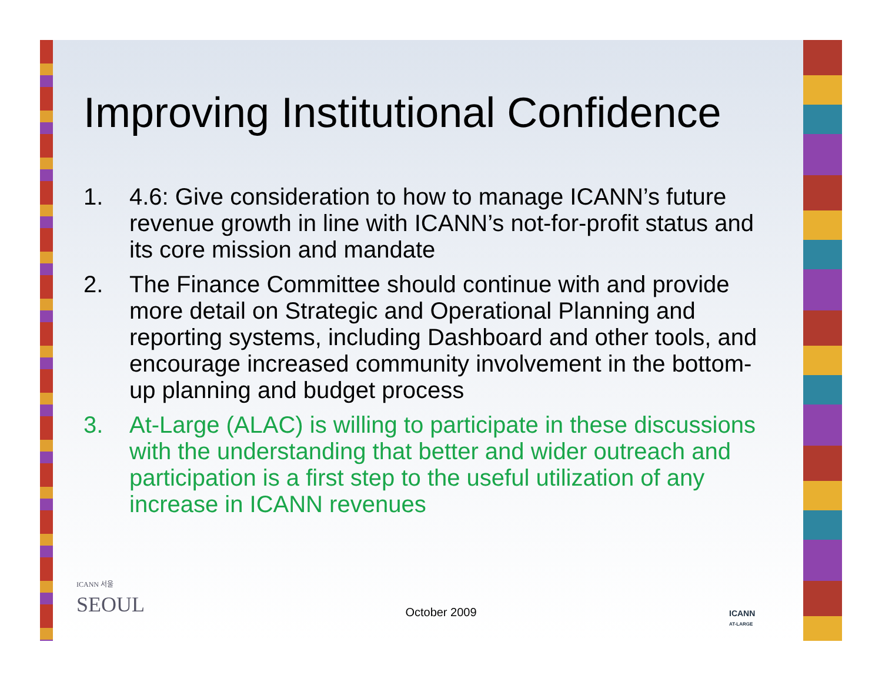Improving Institutional Confidence
1. 4.6: Give consideration to how to manage ICANN’s future revenue growth in line with ICANN’s not-for-profit status and its core mission and mandate
2. The Finance Committee should continue with and provide more detail on Strategic and Operational Planning and reporting systems, including Dashboard and other tools, and encourage increased community involvement in the bottom-up planning and budget process
3. At-Large (ALAC) is willing to participate in these discussions with the understanding that better and wider outreach and participation is a first step to the useful utilization of any increase in ICANN revenues
ICANN 서울
SEOUL
ICANN
AT-LARGE
October 2009